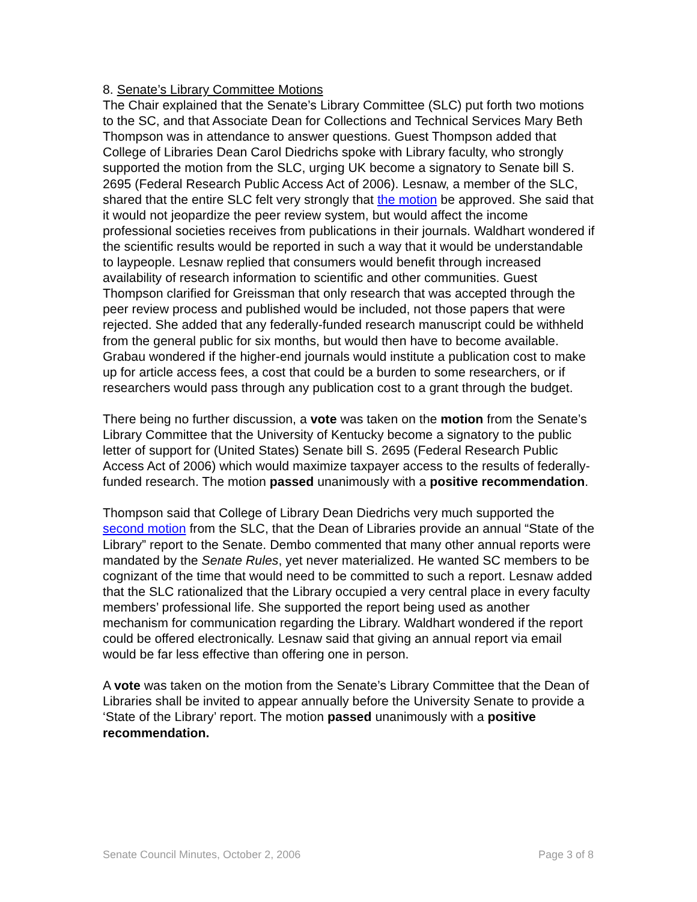8. Senate’s Library Committee Motions
The Chair explained that the Senate’s Library Committee (SLC) put forth two motions to the SC, and that Associate Dean for Collections and Technical Services Mary Beth Thompson was in attendance to answer questions. Guest Thompson added that College of Libraries Dean Carol Diedrichs spoke with Library faculty, who strongly supported the motion from the SLC, urging UK become a signatory to Senate bill S. 2695 (Federal Research Public Access Act of 2006). Lesnaw, a member of the SLC, shared that the entire SLC felt very strongly that the motion be approved. She said that it would not jeopardize the peer review system, but would affect the income professional societies receives from publications in their journals. Waldhart wondered if the scientific results would be reported in such a way that it would be understandable to laypeople. Lesnaw replied that consumers would benefit through increased availability of research information to scientific and other communities. Guest Thompson clarified for Greissman that only research that was accepted through the peer review process and published would be included, not those papers that were rejected. She added that any federally-funded research manuscript could be withheld from the general public for six months, but would then have to become available. Grabau wondered if the higher-end journals would institute a publication cost to make up for article access fees, a cost that could be a burden to some researchers, or if researchers would pass through any publication cost to a grant through the budget.
There being no further discussion, a vote was taken on the motion from the Senate’s Library Committee that the University of Kentucky become a signatory to the public letter of support for (United States) Senate bill S. 2695 (Federal Research Public Access Act of 2006) which would maximize taxpayer access to the results of federally-funded research. The motion passed unanimously with a positive recommendation.
Thompson said that College of Library Dean Diedrichs very much supported the second motion from the SLC, that the Dean of Libraries provide an annual “State of the Library” report to the Senate. Dembo commented that many other annual reports were mandated by the Senate Rules, yet never materialized. He wanted SC members to be cognizant of the time that would need to be committed to such a report. Lesnaw added that the SLC rationalized that the Library occupied a very central place in every faculty members’ professional life. She supported the report being used as another mechanism for communication regarding the Library. Waldhart wondered if the report could be offered electronically. Lesnaw said that giving an annual report via email would be far less effective than offering one in person.
A vote was taken on the motion from the Senate’s Library Committee that the Dean of Libraries shall be invited to appear annually before the University Senate to provide a ‘State of the Library’ report. The motion passed unanimously with a positive recommendation.
Senate Council Minutes, October 2, 2006 Page 3 of 8